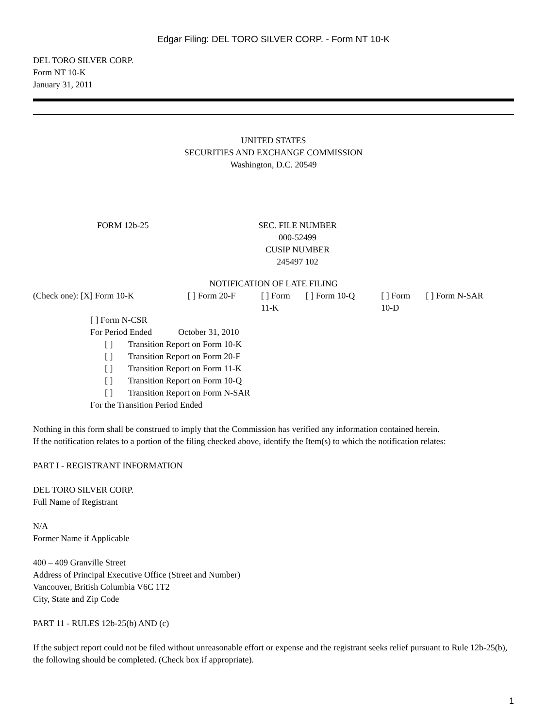Edgar Filing: DEL TORO SILVER CORP. - Form NT 10-K
DEL TORO SILVER CORP.
Form NT 10-K
January 31, 2011
UNITED STATES
SECURITIES AND EXCHANGE COMMISSION
Washington, D.C. 20549
| FORM 12b-25 | SEC. FILE NUMBER 000-52499 CUSIP NUMBER 245497 102 | |
NOTIFICATION OF LATE FILING
| (Check one): [X] Form 10-K | [ ] Form 20-F | [ ] Form 11-K | [ ] Form 10-Q | [ ] Form 10-D | [ ] Form N-SAR |
[ ] Form N-CSR
For Period Ended October 31, 2010
| [ ] | Transition Report on Form 10-K |
| [ ] | Transition Report on Form 20-F |
| [ ] | Transition Report on Form 11-K |
| [ ] | Transition Report on Form 10-Q |
| [ ] | Transition Report on Form N-SAR |
For the Transition Period Ended
Nothing in this form shall be construed to imply that the Commission has verified any information contained herein.
If the notification relates to a portion of the filing checked above, identify the Item(s) to which the notification relates:
PART I - REGISTRANT INFORMATION
DEL TORO SILVER CORP.
Full Name of Registrant
N/A
Former Name if Applicable
400 – 409 Granville Street
Address of Principal Executive Office (Street and Number)
Vancouver, British Columbia V6C 1T2
City, State and Zip Code
PART 11 - RULES 12b-25(b) AND (c)
If the subject report could not be filed without unreasonable effort or expense and the registrant seeks relief pursuant to Rule 12b-25(b), the following should be completed. (Check box if appropriate).
1